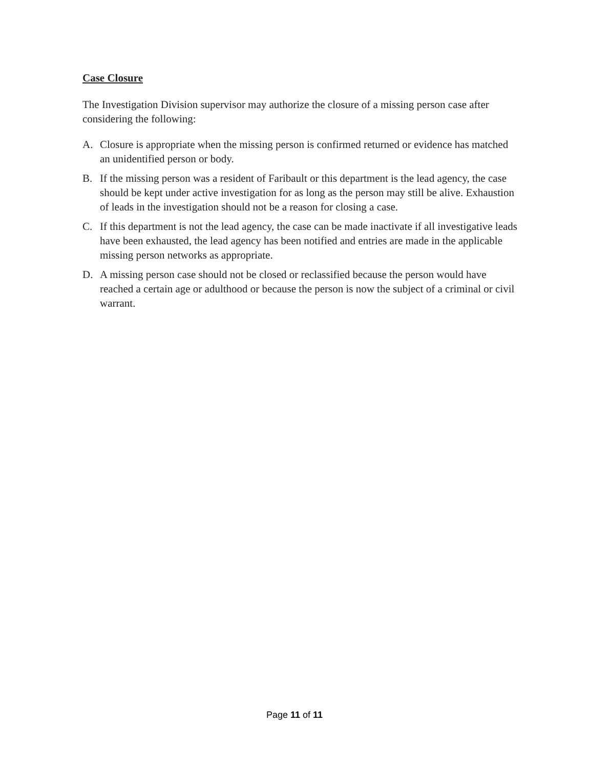Case Closure
The Investigation Division supervisor may authorize the closure of a missing person case after considering the following:
A. Closure is appropriate when the missing person is confirmed returned or evidence has matched an unidentified person or body.
B. If the missing person was a resident of Faribault or this department is the lead agency, the case should be kept under active investigation for as long as the person may still be alive. Exhaustion of leads in the investigation should not be a reason for closing a case.
C. If this department is not the lead agency, the case can be made inactivate if all investigative leads have been exhausted, the lead agency has been notified and entries are made in the applicable missing person networks as appropriate.
D. A missing person case should not be closed or reclassified because the person would have reached a certain age or adulthood or because the person is now the subject of a criminal or civil warrant.
Page 11 of 11